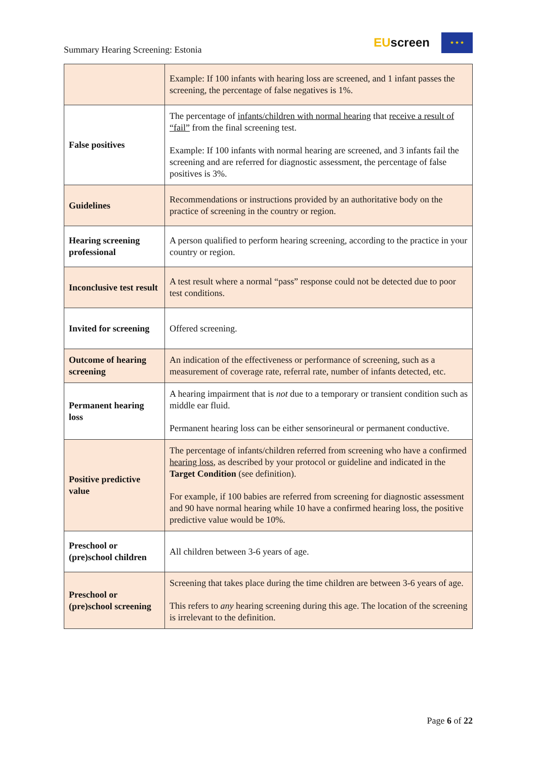Summary Hearing Screening: Estonia
EUscreen
★ ★ ★
| | Example: If 100 infants with hearing loss are screened, and 1 infant passes the screening, the percentage of false negatives is 1%. |
| False positives | The percentage of infants/children with normal hearing that receive a result of “fail” from the final screening test. Example: If 100 infants with normal hearing are screened, and 3 infants fail the screening and are referred for diagnostic assessment, the percentage of false positives is 3%. |
| Guidelines | Recommendations or instructions provided by an authoritative body on the practice of screening in the country or region. |
| Hearing screening professional | A person qualified to perform hearing screening, according to the practice in your country or region. |
| Inconclusive test result | A test result where a normal “pass” response could not be detected due to poor test conditions. |
| Invited for screening | Offered screening. |
| Outcome of hearing screening | An indication of the effectiveness or performance of screening, such as a measurement of coverage rate, referral rate, number of infants detected, etc. |
| Permanent hearing loss | A hearing impairment that is not due to a temporary or transient condition such as middle ear fluid. Permanent hearing loss can be either sensorineural or permanent conductive. |
| Positive predictive value | The percentage of infants/children referred from screening who have a confirmed hearing loss , as described by your protocol or guideline and indicated in the Target Condition (see definition). For example, if 100 babies are referred from screening for diagnostic assessment and 90 have normal hearing while 10 have a confirmed hearing loss, the positive predictive value would be 10%. |
| Preschool or (pre)school children | All children between 3-6 years of age. |
| Preschool or (pre)school screening | Screening that takes place during the time children are between 3-6 years of age. This refers to any hearing screening during this age. The location of the screening is irrelevant to the definition. |
Page 6 of 22